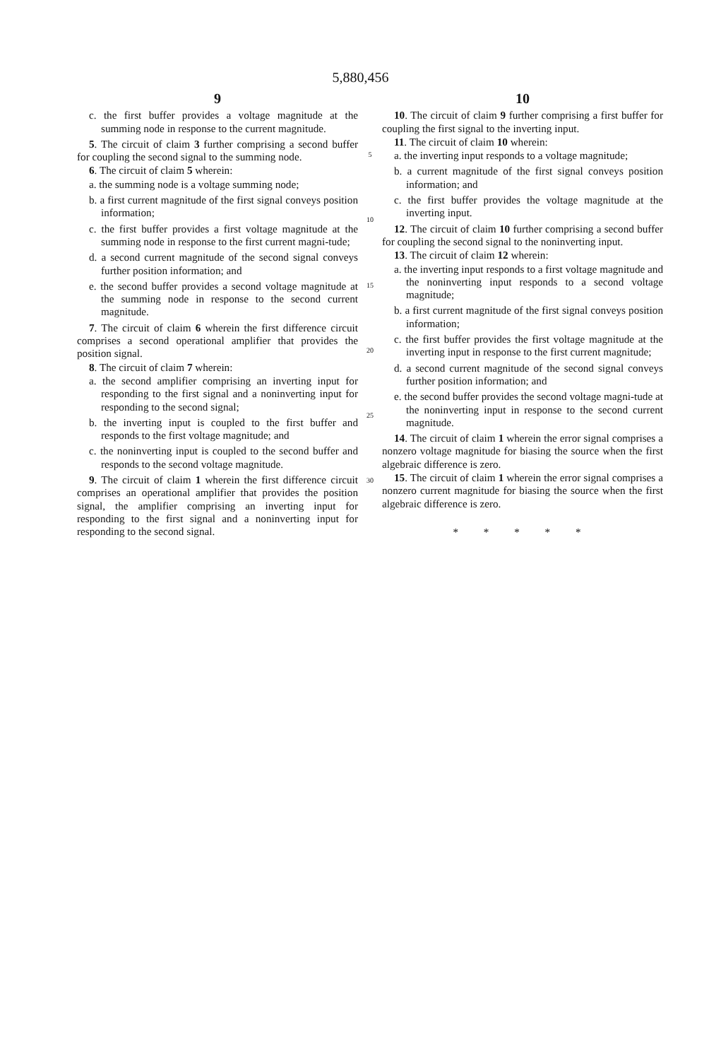5,880,456
9
c. the first buffer provides a voltage magnitude at the summing node in response to the current magnitude.
5. The circuit of claim 3 further comprising a second buffer for coupling the second signal to the summing node.
6. The circuit of claim 5 wherein:
a. the summing node is a voltage summing node;
b. a first current magnitude of the first signal conveys position information;
c. the first buffer provides a first voltage magnitude at the summing node in response to the first current magni-tude;
d. a second current magnitude of the second signal conveys further position information; and
e. the second buffer provides a second voltage magnitude at the summing node in response to the second current magnitude.
7. The circuit of claim 6 wherein the first difference circuit comprises a second operational amplifier that provides the position signal.
8. The circuit of claim 7 wherein:
a. the second amplifier comprising an inverting input for responding to the first signal and a noninverting input for responding to the second signal;
b. the inverting input is coupled to the first buffer and responds to the first voltage magnitude; and
c. the noninverting input is coupled to the second buffer and responds to the second voltage magnitude.
9. The circuit of claim 1 wherein the first difference circuit comprises an operational amplifier that provides the position signal, the amplifier comprising an inverting input for responding to the first signal and a noninverting input for responding to the second signal.
5
10
15
20
25
30
10
10. The circuit of claim 9 further comprising a first buffer for coupling the first signal to the inverting input.
11. The circuit of claim 10 wherein:
a. the inverting input responds to a voltage magnitude;
b. a current magnitude of the first signal conveys position information; and
c. the first buffer provides the voltage magnitude at the inverting input.
12. The circuit of claim 10 further comprising a second buffer for coupling the second signal to the noninverting input.
13. The circuit of claim 12 wherein:
a. the inverting input responds to a first voltage magnitude and the noninverting input responds to a second voltage magnitude;
b. a first current magnitude of the first signal conveys position information;
c. the first buffer provides the first voltage magnitude at the inverting input in response to the first current magnitude;
d. a second current magnitude of the second signal conveys further position information; and
e. the second buffer provides the second voltage magni-tude at the noninverting input in response to the second current magnitude.
14. The circuit of claim 1 wherein the error signal comprises a nonzero voltage magnitude for biasing the source when the first algebraic difference is zero.
15. The circuit of claim 1 wherein the error signal comprises a nonzero current magnitude for biasing the source when the first algebraic difference is zero.
* * * * *